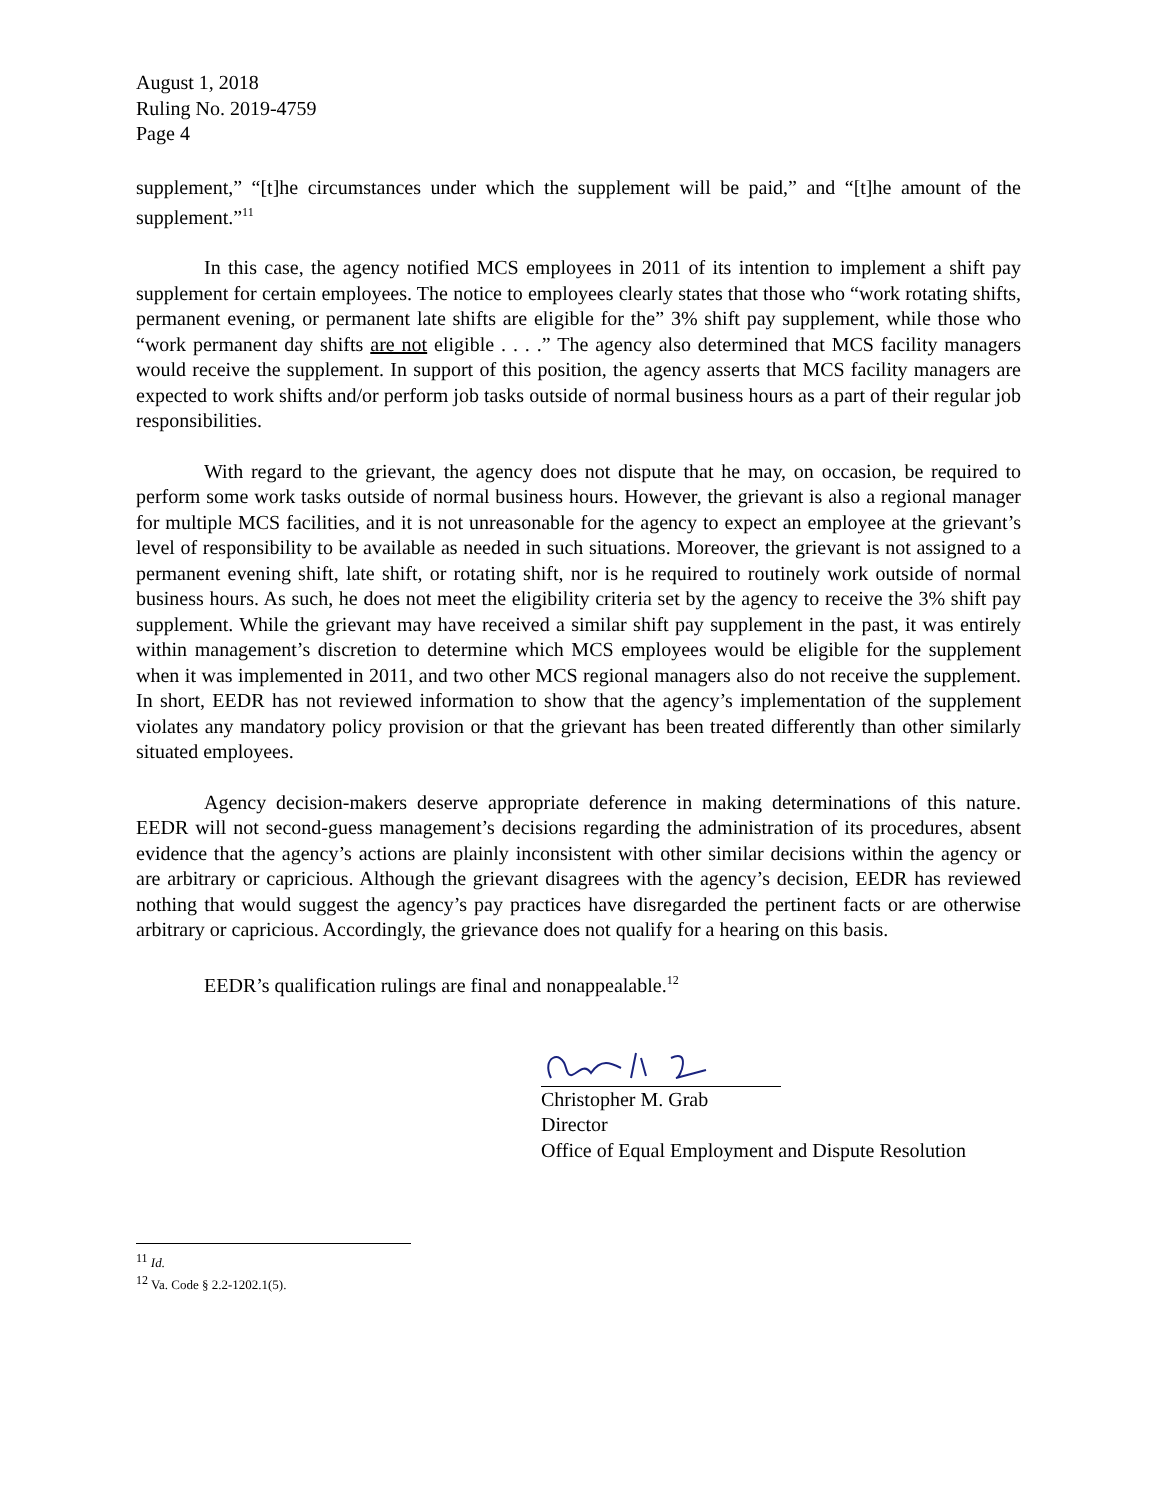August 1, 2018
Ruling No. 2019-4759
Page 4
supplement,” “[t]he circumstances under which the supplement will be paid,” and “[t]he amount of the supplement.”<sup>11</sup>
In this case, the agency notified MCS employees in 2011 of its intention to implement a shift pay supplement for certain employees. The notice to employees clearly states that those who “work rotating shifts, permanent evening, or permanent late shifts are eligible for the” 3% shift pay supplement, while those who “work permanent day shifts are not eligible . . . .” The agency also determined that MCS facility managers would receive the supplement. In support of this position, the agency asserts that MCS facility managers are expected to work shifts and/or perform job tasks outside of normal business hours as a part of their regular job responsibilities.
With regard to the grievant, the agency does not dispute that he may, on occasion, be required to perform some work tasks outside of normal business hours. However, the grievant is also a regional manager for multiple MCS facilities, and it is not unreasonable for the agency to expect an employee at the grievant’s level of responsibility to be available as needed in such situations. Moreover, the grievant is not assigned to a permanent evening shift, late shift, or rotating shift, nor is he required to routinely work outside of normal business hours. As such, he does not meet the eligibility criteria set by the agency to receive the 3% shift pay supplement. While the grievant may have received a similar shift pay supplement in the past, it was entirely within management’s discretion to determine which MCS employees would be eligible for the supplement when it was implemented in 2011, and two other MCS regional managers also do not receive the supplement. In short, EEDR has not reviewed information to show that the agency’s implementation of the supplement violates any mandatory policy provision or that the grievant has been treated differently than other similarly situated employees.
Agency decision-makers deserve appropriate deference in making determinations of this nature. EEDR will not second-guess management’s decisions regarding the administration of its procedures, absent evidence that the agency’s actions are plainly inconsistent with other similar decisions within the agency or are arbitrary or capricious. Although the grievant disagrees with the agency’s decision, EEDR has reviewed nothing that would suggest the agency’s pay practices have disregarded the pertinent facts or are otherwise arbitrary or capricious. Accordingly, the grievance does not qualify for a hearing on this basis.
EEDR’s qualification rulings are final and nonappealable.<sup>12</sup>
Christopher M. Grab
Director
Office of Equal Employment and Dispute Resolution
<sup>11</sup> Id.
<sup>12</sup> Va. Code § 2.2-1202.1(5).